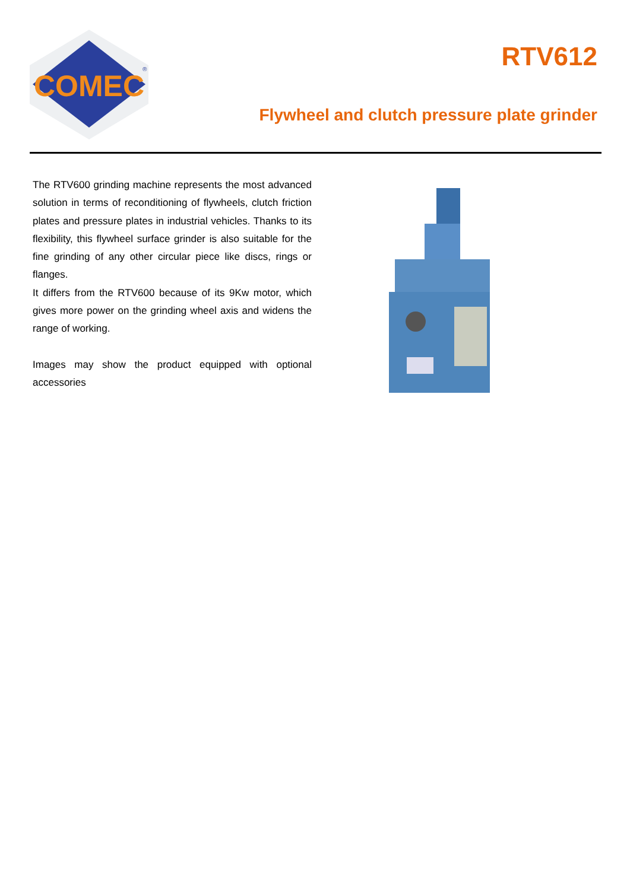COMEC
®
RTV612
Flywheel and clutch pressure plate grinder
The RTV600 grinding machine represents the most advanced solution in terms of reconditioning of flywheels, clutch friction plates and pressure plates in industrial vehicles. Thanks to its flexibility, this flywheel surface grinder is also suitable for the fine grinding of any other circular piece like discs, rings or flanges.
It differs from the RTV600 because of its 9Kw motor, which gives more power on the grinding wheel axis and widens the range of working.
Images may show the product equipped with optional accessories